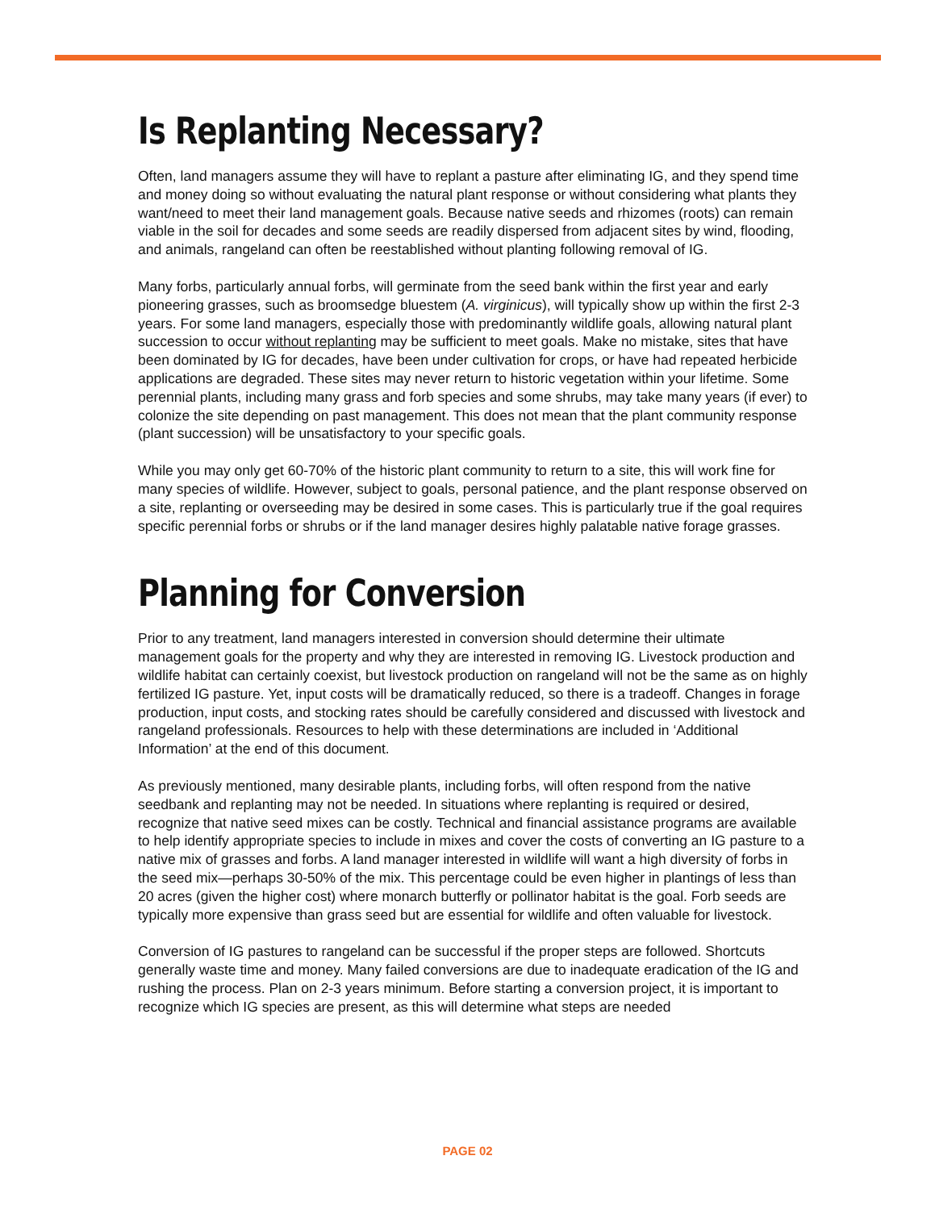Is Replanting Necessary?
Often, land managers assume they will have to replant a pasture after eliminating IG, and they spend time and money doing so without evaluating the natural plant response or without considering what plants they want/need to meet their land management goals. Because native seeds and rhizomes (roots) can remain viable in the soil for decades and some seeds are readily dispersed from adjacent sites by wind, flooding, and animals, rangeland can often be reestablished without planting following removal of IG.
Many forbs, particularly annual forbs, will germinate from the seed bank within the first year and early pioneering grasses, such as broomsedge bluestem (A. virginicus), will typically show up within the first 2-3 years. For some land managers, especially those with predominantly wildlife goals, allowing natural plant succession to occur without replanting may be sufficient to meet goals. Make no mistake, sites that have been dominated by IG for decades, have been under cultivation for crops, or have had repeated herbicide applications are degraded. These sites may never return to historic vegetation within your lifetime. Some perennial plants, including many grass and forb species and some shrubs, may take many years (if ever) to colonize the site depending on past management. This does not mean that the plant community response (plant succession) will be unsatisfactory to your specific goals.
While you may only get 60-70% of the historic plant community to return to a site, this will work fine for many species of wildlife. However, subject to goals, personal patience, and the plant response observed on a site, replanting or overseeding may be desired in some cases. This is particularly true if the goal requires specific perennial forbs or shrubs or if the land manager desires highly palatable native forage grasses.
Planning for Conversion
Prior to any treatment, land managers interested in conversion should determine their ultimate management goals for the property and why they are interested in removing IG. Livestock production and wildlife habitat can certainly coexist, but livestock production on rangeland will not be the same as on highly fertilized IG pasture. Yet, input costs will be dramatically reduced, so there is a tradeoff. Changes in forage production, input costs, and stocking rates should be carefully considered and discussed with livestock and rangeland professionals. Resources to help with these determinations are included in ‘Additional Information’ at the end of this document.
As previously mentioned, many desirable plants, including forbs, will often respond from the native seedbank and replanting may not be needed. In situations where replanting is required or desired, recognize that native seed mixes can be costly. Technical and financial assistance programs are available to help identify appropriate species to include in mixes and cover the costs of converting an IG pasture to a native mix of grasses and forbs. A land manager interested in wildlife will want a high diversity of forbs in the seed mix—perhaps 30-50% of the mix. This percentage could be even higher in plantings of less than 20 acres (given the higher cost) where monarch butterfly or pollinator habitat is the goal. Forb seeds are typically more expensive than grass seed but are essential for wildlife and often valuable for livestock.
Conversion of IG pastures to rangeland can be successful if the proper steps are followed. Shortcuts generally waste time and money. Many failed conversions are due to inadequate eradication of the IG and rushing the process. Plan on 2-3 years minimum. Before starting a conversion project, it is important to recognize which IG species are present, as this will determine what steps are needed
PAGE 02